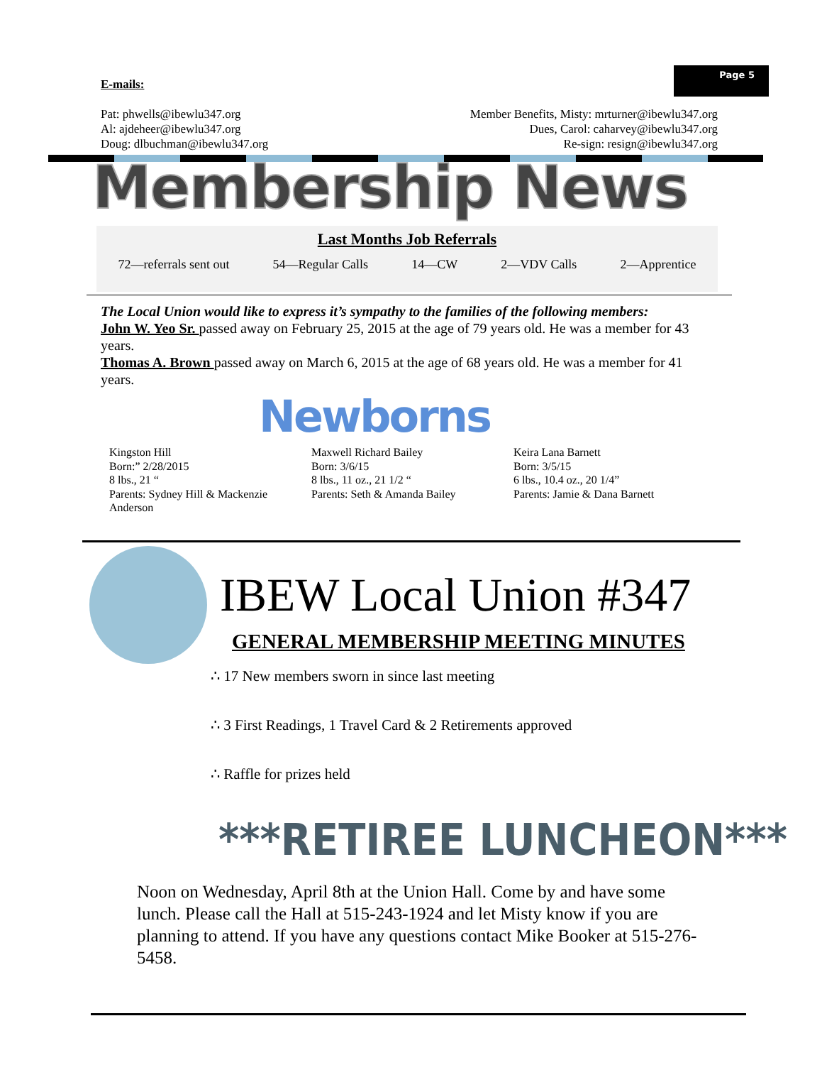Page 5
E-mails:
Pat: phwells@ibewlu347.org
Al: ajdeheer@ibewlu347.org
Doug: dlbuchman@ibewlu347.org
Member Benefits, Misty: mrturner@ibewlu347.org
Dues, Carol: caharvey@ibewlu347.org
Re-sign: resign@ibewlu347.org
Membership News
Last Months Job Referrals
72—referrals sent out 54—Regular Calls 14—CW 2—VDV Calls 2—Apprentice
The Local Union would like to express it’s sympathy to the families of the following members:
John W. Yeo Sr. passed away on February 25, 2015 at the age of 79 years old. He was a member for 43 years.
Thomas A. Brown passed away on March 6, 2015 at the age of 68 years old. He was a member for 41 years.
Newborns
Kingston Hill
Born:” 2/28/2015
8 lbs., 21 “
Parents: Sydney Hill & Mackenzie Anderson
Maxwell Richard Bailey
Born: 3/6/15
8 lbs., 11 oz., 21 1/2 “
Parents: Seth & Amanda Bailey
Keira Lana Barnett
Born: 3/5/15
6 lbs., 10.4 oz., 20 1/4”
Parents: Jamie & Dana Barnett
IBEW Local Union #347
GENERAL MEMBERSHIP MEETING MINUTES
∴ 17 New members sworn in since last meeting
∴ 3 First Readings, 1 Travel Card & 2 Retirements approved
∴ Raffle for prizes held
***RETIREE LUNCHEON***
Noon on Wednesday, April 8th at the Union Hall. Come by and have some lunch. Please call the Hall at 515-243-1924 and let Misty know if you are planning to attend. If you have any questions contact Mike Booker at 515-276-5458.